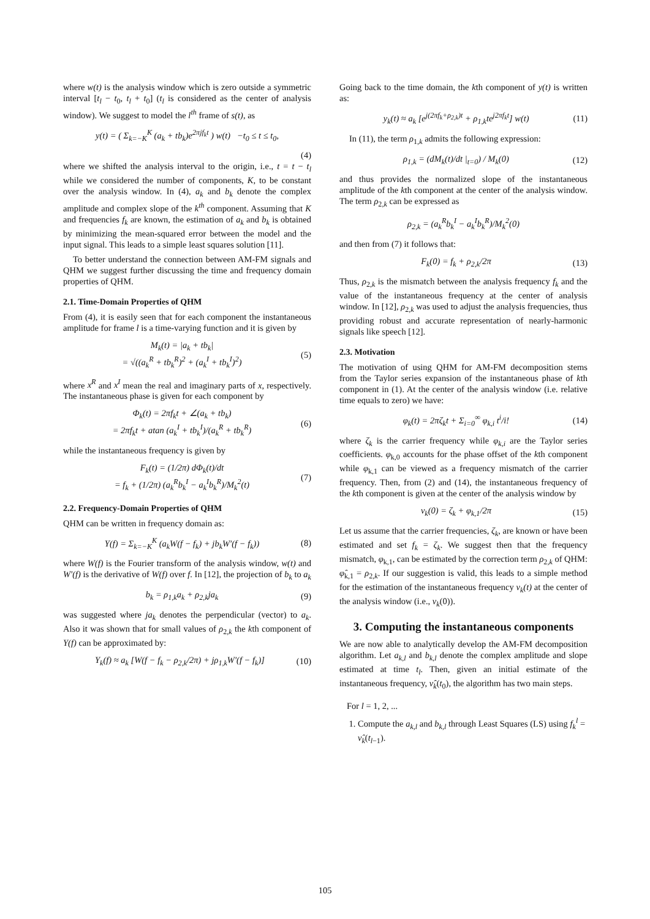where w(t) is the analysis window which is zero outside a symmetric interval [t<sub>l</sub> − t<sub>0</sub>, t<sub>l</sub> + t<sub>0</sub>] (t<sub>l</sub> is considered as the center of analysis window). We suggest to model the l<sup>th</sup> frame of s(t), as
y(t) = ( Σ<sub>k=−K</sub><sup>K</sup> (a<sub>k</sub> + tb<sub>k</sub>)e<sup>2πjf<sub>k</sub>t</sup> ) w(t) −t<sub>0</sub> ≤ t ≤ t<sub>0</sub>,
(4)
where we shifted the analysis interval to the origin, i.e., t = t − t<sub>l</sub> while we considered the number of components, K, to be constant over the analysis window. In (4), a<sub>k</sub> and b<sub>k</sub> denote the complex amplitude and complex slope of the k<sup>th</sup> component. Assuming that K and frequencies f<sub>k</sub> are known, the estimation of a<sub>k</sub> and b<sub>k</sub> is obtained by minimizing the mean-squared error between the model and the input signal. This leads to a simple least squares solution [11].
To better understand the connection between AM-FM signals and QHM we suggest further discussing the time and frequency domain properties of QHM.
2.1. Time-Domain Properties of QHM
From (4), it is easily seen that for each component the instantaneous amplitude for frame l is a time-varying function and it is given by
M<sub>k</sub>(t) = |a<sub>k</sub> + tb<sub>k</sub>|
= √((a<sub>k</sub><sup>R</sup> + tb<sub>k</sub><sup>R</sup>)<sup>2</sup> + (a<sub>k</sub><sup>I</sup> + tb<sub>k</sub><sup>I</sup>)<sup>2</sup>)
(5)
where x<sup>R</sup> and x<sup>I</sup> mean the real and imaginary parts of x, respectively. The instantaneous phase is given for each component by
Φ<sub>k</sub>(t) = 2πf<sub>k</sub>t + ∠(a<sub>k</sub> + tb<sub>k</sub>)
= 2πf<sub>k</sub>t + atan (a<sub>k</sub><sup>I</sup> + tb<sub>k</sub><sup>I</sup>)/(a<sub>k</sub><sup>R</sup> + tb<sub>k</sub><sup>R</sup>)
(6)
while the instantaneous frequency is given by
F<sub>k</sub>(t) = (1/2π) dΦ<sub>k</sub>(t)/dt
= f<sub>k</sub> + (1/2π) (a<sub>k</sub><sup>R</sup>b<sub>k</sub><sup>I</sup> − a<sub>k</sub><sup>I</sup>b<sub>k</sub><sup>R</sup>)/M<sub>k</sub><sup>2</sup>(t)
(7)
2.2. Frequency-Domain Properties of QHM
QHM can be written in frequency domain as:
Y(f) = Σ<sub>k=−K</sub><sup>K</sup> (a<sub>k</sub>W(f − f<sub>k</sub>) + jb<sub>k</sub>W′(f − f<sub>k</sub>))
(8)
where W(f) is the Fourier transform of the analysis window, w(t) and W′(f) is the derivative of W(f) over f. In [12], the projection of b<sub>k</sub> to a<sub>k</sub>
b<sub>k</sub> = ρ<sub>1,k</sub>a<sub>k</sub> + ρ<sub>2,k</sub>ja<sub>k</sub> (9)
was suggested where ja<sub>k</sub> denotes the perpendicular (vector) to a<sub>k</sub>. Also it was shown that for small values of ρ<sub>2,k</sub> the kth component of Y(f) can be approximated by:
Y<sub>k</sub>(f) ≈ a<sub>k</sub> [W(f − f<sub>k</sub> − ρ<sub>2,k</sub>/2π) + jρ<sub>1,k</sub>W′(f − f<sub>k</sub>)]
(10)
Going back to the time domain, the kth component of y(t) is written as:
y<sub>k</sub>(t) ≈ a<sub>k</sub> [e<sup>j(2πf<sub>k</sub>+ρ<sub>2,k</sub>)t</sup> + ρ<sub>1,k</sub>te<sup>j2πf<sub>k</sub>t</sup>] w(t)
(11)
In (11), the term ρ<sub>1,k</sub> admits the following expression:
ρ<sub>1,k</sub> = (dM<sub>k</sub>(t)/dt |<sub>t=0</sub>) / M<sub>k</sub>(0)
(12)
and thus provides the normalized slope of the instantaneous amplitude of the kth component at the center of the analysis window. The term ρ<sub>2,k</sub> can be expressed as
ρ<sub>2,k</sub> = (a<sub>k</sub><sup>R</sup>b<sub>k</sub><sup>I</sup> − a<sub>k</sub><sup>I</sup>b<sub>k</sub><sup>R</sup>)/M<sub>k</sub><sup>2</sup>(0)
and then from (7) it follows that:
F<sub>k</sub>(0) = f<sub>k</sub> + ρ<sub>2,k</sub>/2π (13)
Thus, ρ<sub>2,k</sub> is the mismatch between the analysis frequency f<sub>k</sub> and the value of the instantaneous frequency at the center of analysis window. In [12], ρ<sub>2,k</sub> was used to adjust the analysis frequencies, thus providing robust and accurate representation of nearly-harmonic signals like speech [12].
2.3. Motivation
The motivation of using QHM for AM-FM decomposition stems from the Taylor series expansion of the instantaneous phase of kth component in (1). At the center of the analysis window (i.e. relative time equals to zero) we have:
φ<sub>k</sub>(t) = 2πζ<sub>k</sub>t + Σ<sub>i=0</sub><sup>∞</sup> φ<sub>k,i</sub> t<sup>i</sup>/i!
(14)
where ζ<sub>k</sub> is the carrier frequency while φ<sub>k,i</sub> are the Taylor series coefficients. φ<sub>k,0</sub> accounts for the phase offset of the kth component while φ<sub>k,1</sub> can be viewed as a frequency mismatch of the carrier frequency. Then, from (2) and (14), the instantaneous frequency of the kth component is given at the center of the analysis window by
ν<sub>k</sub>(0) = ζ<sub>k</sub> + φ<sub>k,1</sub>/2π (15)
Let us assume that the carrier frequencies, ζ<sub>k</sub>, are known or have been estimated and set f<sub>k</sub> = ζ<sub>k</sub>. We suggest then that the frequency mismatch, φ<sub>k,1</sub>, can be estimated by the correction term ρ<sub>2,k</sub> of QHM: φ̂<sub>k,1</sub> = ρ<sub>2,k</sub>. If our suggestion is valid, this leads to a simple method for the estimation of the instantaneous frequency ν<sub>k</sub>(t) at the center of the analysis window (i.e., ν<sub>k</sub>(0)).
3. Computing the instantaneous components
We are now able to analytically develop the AM-FM decomposition algorithm. Let a<sub>k,l</sub> and b<sub>k,l</sub> denote the complex amplitude and slope estimated at time t<sub>l</sub>. Then, given an initial estimate of the instantaneous frequency, ν̂<sub>k</sub>(t<sub>0</sub>), the algorithm has two main steps.
For l = 1, 2, ...
1. Compute the a<sub>k,l</sub> and b<sub>k,l</sub> through Least Squares (LS) using f<sub>k</sub><sup>l</sup> = ν̂<sub>k</sub>(t<sub>l−1</sub>).
105